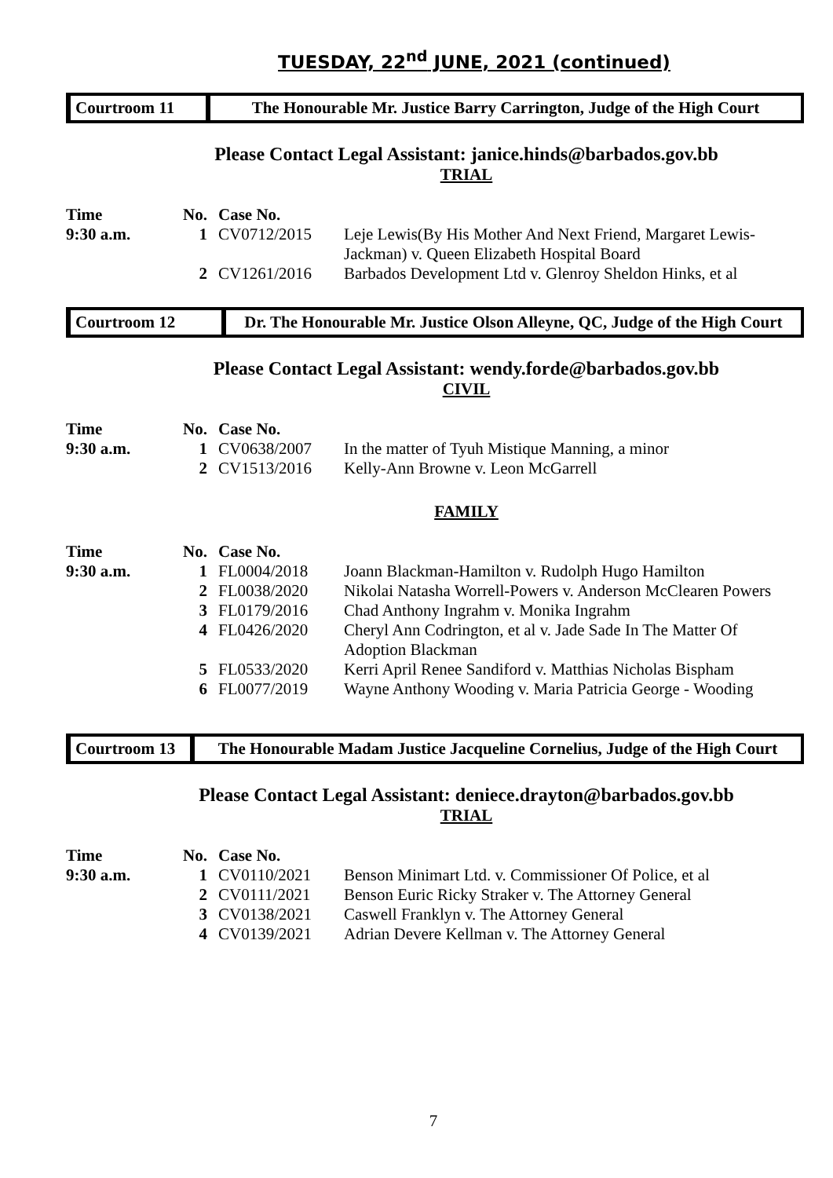TUESDAY, 22<sup>nd</sup> JUNE, 2021 (continued)
Courtroom 11 The Honourable Mr. Justice Barry Carrington, Judge of the High Court
Please Contact Legal Assistant: janice.hinds@barbados.gov.bb
TRIAL
| Time | No. | Case No. | |
| 9:30 a.m. | 1 | CV0712/2015 | Leje Lewis(By His Mother And Next Friend, Margaret Lewis- Jackman) v. Queen Elizabeth Hospital Board |
| | 2 | CV1261/2016 | Barbados Development Ltd v. Glenroy Sheldon Hinks, et al |
Courtroom 12 Dr. The Honourable Mr. Justice Olson Alleyne, QC, Judge of the High Court
Please Contact Legal Assistant: wendy.forde@barbados.gov.bb
CIVIL
| Time | No. | Case No. | |
| 9:30 a.m. | 1 | CV0638/2007 | In the matter of Tyuh Mistique Manning, a minor |
| | 2 | CV1513/2016 | Kelly-Ann Browne v. Leon McGarrell |
FAMILY
| Time | No. | Case No. | |
| 9:30 a.m. | 1 | FL0004/2018 | Joann Blackman-Hamilton v. Rudolph Hugo Hamilton |
| | 2 | FL0038/2020 | Nikolai Natasha Worrell-Powers v. Anderson McClearen Powers |
| | 3 | FL0179/2016 | Chad Anthony Ingrahm v. Monika Ingrahm |
| | 4 | FL0426/2020 | Cheryl Ann Codrington, et al v. Jade Sade In The Matter Of Adoption Blackman |
| | 5 | FL0533/2020 | Kerri April Renee Sandiford v. Matthias Nicholas Bispham |
| | 6 | FL0077/2019 | Wayne Anthony Wooding v. Maria Patricia George - Wooding |
Courtroom 13
The Honourable Madam Justice Jacqueline Cornelius, Judge of the High Court
Please Contact Legal Assistant: deniece.drayton@barbados.gov.bb
TRIAL
| Time | No. | Case No. | |
| 9:30 a.m. | 1 | CV0110/2021 | Benson Minimart Ltd. v. Commissioner Of Police, et al |
| | 2 | CV0111/2021 | Benson Euric Ricky Straker v. The Attorney General |
| | 3 | CV0138/2021 | Caswell Franklyn v. The Attorney General |
| | 4 | CV0139/2021 | Adrian Devere Kellman v. The Attorney General |
7